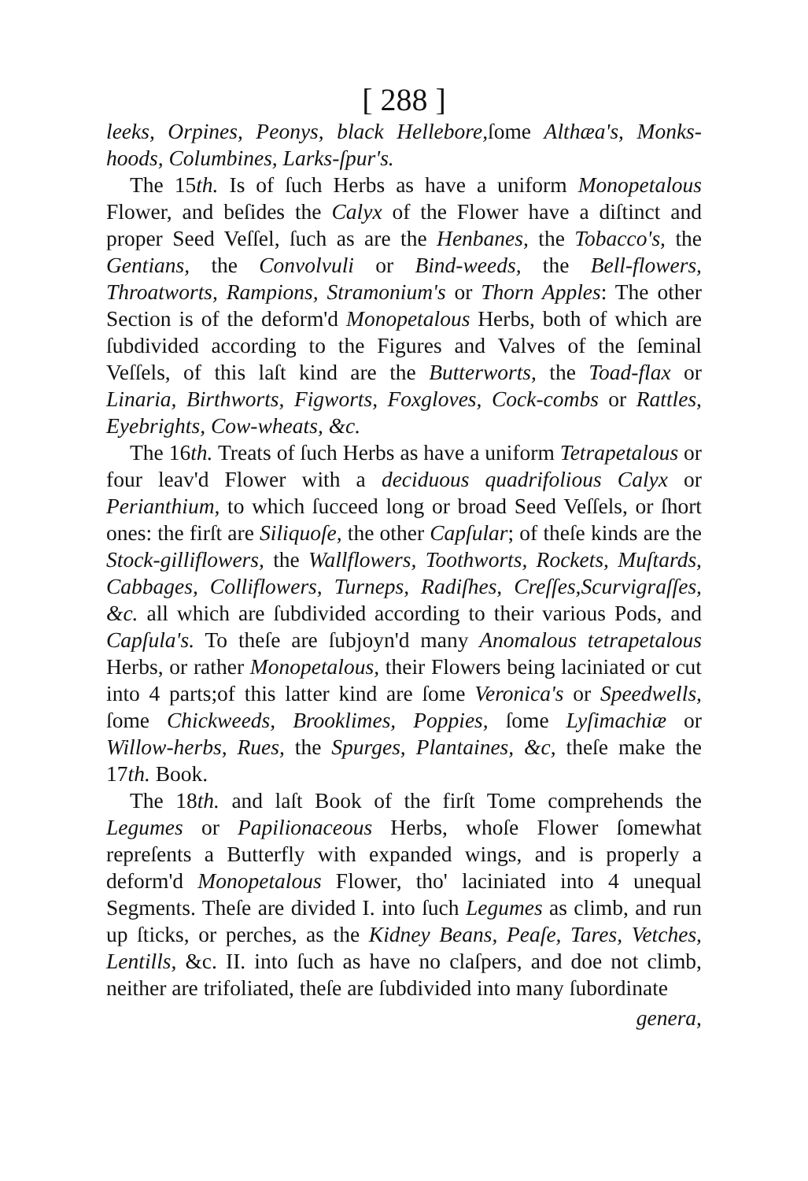[ 288 ]
leeks, Orpines, Peonys, black Hellebore, ſome Althæa's, Monks-hoods, Columbines, Larks-ſpur's.
The 15th. Is of ſuch Herbs as have a uniform Monopetalous Flower, and beſides the Calyx of the Flower have a diſtinct and proper Seed Veſſel, ſuch as are the Henbanes, the Tobacco's, the Gentians, the Convolvuli or Bind-weeds, the Bell-flowers, Throatworts, Rampions, Stramonium's or Thorn Apples: The other Section is of the deform'd Monopetalous Herbs, both of which are ſubdivided according to the Figures and Valves of the ſeminal Veſſels, of this laſt kind are the Butterworts, the Toad-flax or Linaria, Birthworts, Figworts, Foxgloves, Cock-combs or Rattles, Eyebrights, Cow-wheats, &c.
The 16th. Treats of ſuch Herbs as have a uniform Tetrapetalous or four leav'd Flower with a deciduous quadrifolious Calyx or Perianthium, to which ſucceed long or broad Seed Veſſels, or ſhort ones: the firſt are Siliquoſe, the other Capſular; of theſe kinds are the Stock-gilliflowers, the Wallflowers, Toothworts, Rockets, Muſtards, Cabbages, Colliflowers, Turneps, Radiſhes, Creſſes,Scurvigraſſes, &c. all which are ſubdivided according to their various Pods, and Capſula's. To theſe are ſubjoyn'd many Anomalous tetrapetalous Herbs, or rather Monopetalous, their Flowers being laciniated or cut into 4 parts;of this latter kind are ſome Veronica's or Speedwells, ſome Chickweeds, Brooklimes, Poppies, ſome Lyſimachiæ or Willow-herbs, Rues, the Spurges, Plantaines, &c, theſe make the 17th. Book.
The 18th. and laſt Book of the firſt Tome comprehends the Legumes or Papilionaceous Herbs, whoſe Flower ſomewhat repreſents a Butterfly with expanded wings, and is properly a deform'd Monopetalous Flower, tho' laciniated into 4 unequal Segments. Theſe are divided I. into ſuch Legumes as climb, and run up ſticks, or perches, as the Kidney Beans, Peaſe, Tares, Vetches, Lentills, &c. II. into ſuch as have no claſpers, and doe not climb, neither are trifoliated, theſe are ſubdivided into many ſubordinate
genera,